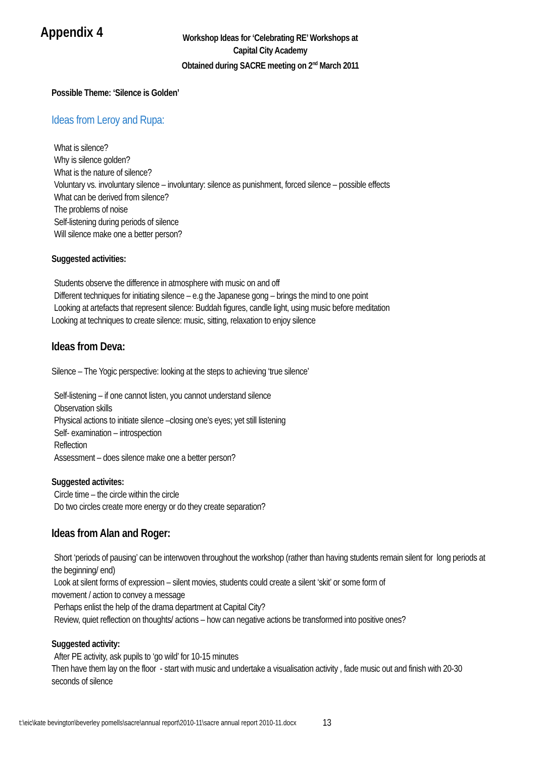Appendix 4
Workshop Ideas for ‘Celebrating RE’ Workshops at
Capital City Academy
Obtained during SACRE meeting on 2<sup>nd</sup> March 2011
Possible Theme: ‘Silence is Golden’
Ideas from Leroy and Rupa:
What is silence?
Why is silence golden?
What is the nature of silence?
Voluntary vs. involuntary silence – involuntary: silence as punishment, forced silence – possible effects
What can be derived from silence?
The problems of noise
Self-listening during periods of silence
Will silence make one a better person?
Suggested activities:
Students observe the difference in atmosphere with music on and off
Different techniques for initiating silence – e.g the Japanese gong – brings the mind to one point
Looking at artefacts that represent silence: Buddah figures, candle light, using music before meditation
Looking at techniques to create silence: music, sitting, relaxation to enjoy silence
Ideas from Deva:
Silence – The Yogic perspective: looking at the steps to achieving ‘true silence’
Self-listening – if one cannot listen, you cannot understand silence
Observation skills
Physical actions to initiate silence –closing one’s eyes; yet still listening
Self- examination – introspection
Reflection
Assessment – does silence make one a better person?
Suggested activites:
Circle time – the circle within the circle
Do two circles create more energy or do they create separation?
Ideas from Alan and Roger:
Short ‘periods of pausing’ can be interwoven throughout the workshop (rather than having students remain silent for long periods at the beginning/ end)
Look at silent forms of expression – silent movies, students could create a silent ‘skit’ or some form of
movement / action to convey a message
Perhaps enlist the help of the drama department at Capital City?
Review, quiet reflection on thoughts/ actions – how can negative actions be transformed into positive ones?
Suggested activity:
After PE activity, ask pupils to ‘go wild’ for 10-15 minutes
Then have them lay on the floor - start with music and undertake a visualisation activity , fade music out and finish with 20-30 seconds of silence
t:\eic\kate bevington\beverley pomells\sacre\annual report\2010-11\sacre annual report 2010-11.docx 13